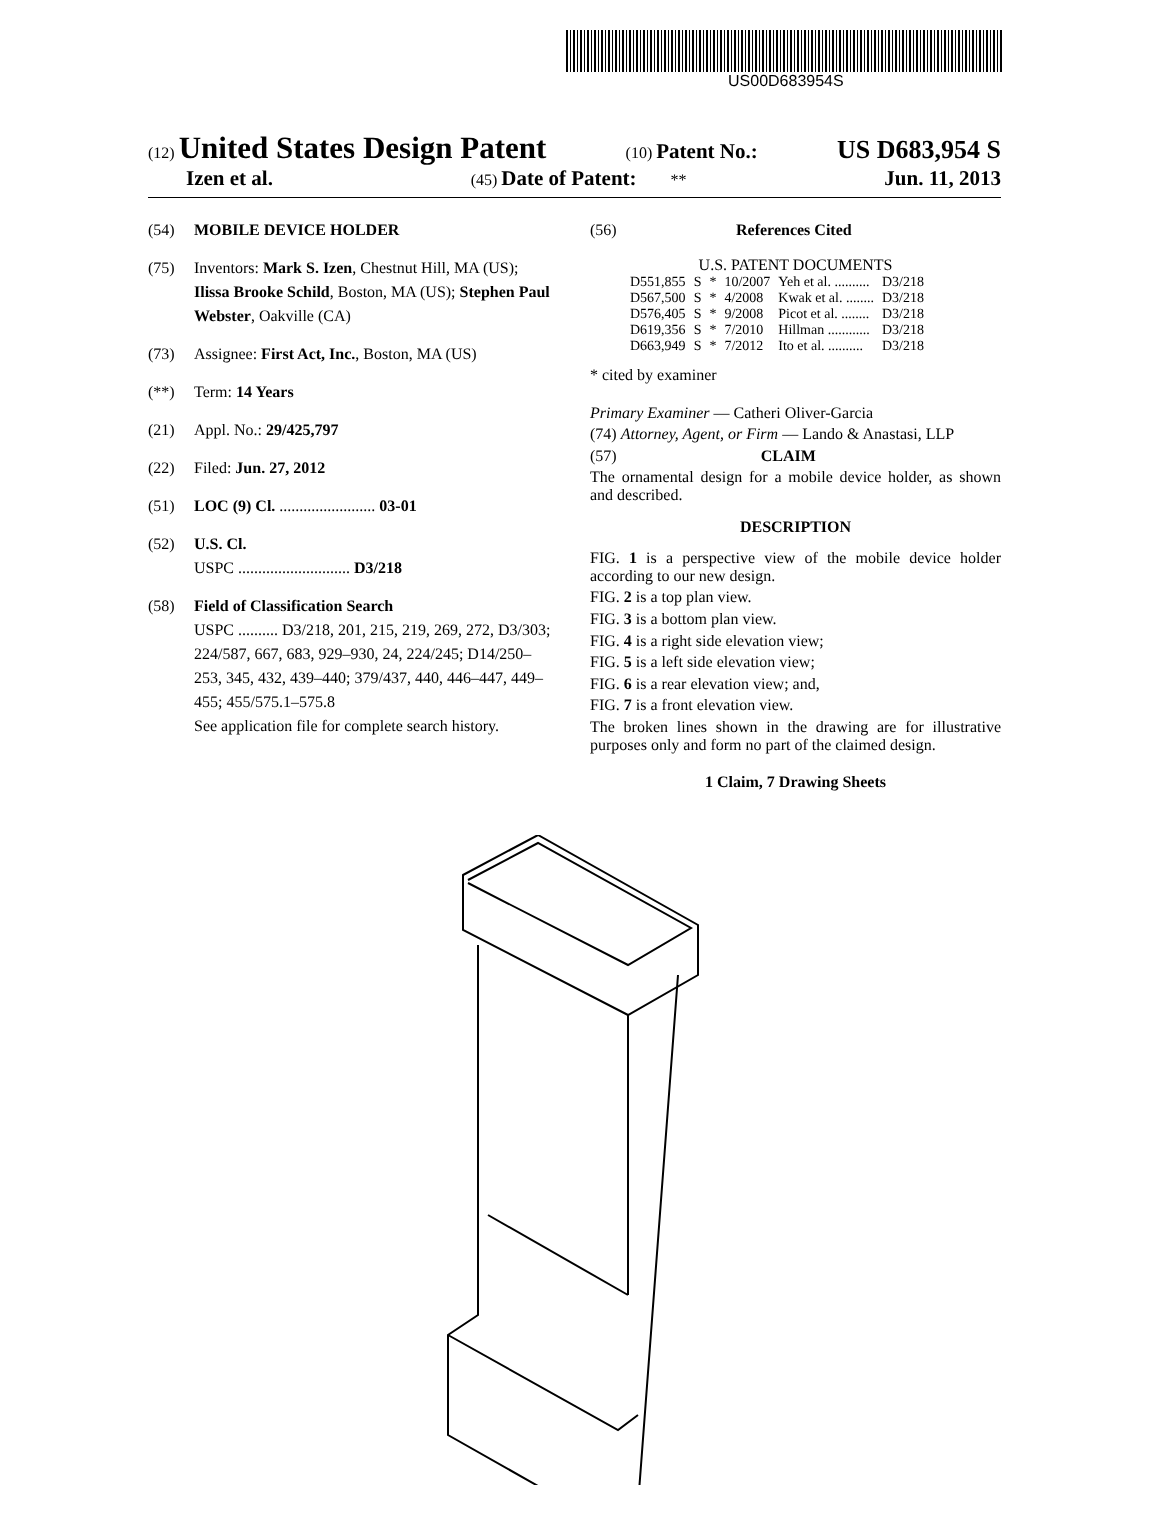US00D683954S
(12) United States Design Patent
(10) Patent No.:
US D683,954 S
Izen et al.
(45) Date of Patent: **
Jun. 11, 2013
(54) MOBILE DEVICE HOLDER
(75) Inventors: Mark S. Izen, Chestnut Hill, MA (US); Ilissa Brooke Schild, Boston, MA (US); Stephen Paul Webster, Oakville (CA)
(73) Assignee: First Act, Inc., Boston, MA (US)
(**) Term: 14 Years
(21) Appl. No.: 29/425,797
(22) Filed: Jun. 27, 2012
(51) LOC (9) Cl. ........................ 03-01
(52) U.S. Cl.
USPC ............................ D3/218
(58) Field of Classification Search
USPC .......... D3/218, 201, 215, 219, 269, 272, D3/303; 224/587, 667, 683, 929–930, 24, 224/245; D14/250–253, 345, 432, 439–440; 379/437, 440, 446–447, 449–455; 455/575.1–575.8
See application file for complete search history.
(56) References Cited
U.S. PATENT DOCUMENTS
| D551,855 | S | * | 10/2007 | Yeh et al. .......... | D3/218 |
| D567,500 | S | * | 4/2008 | Kwak et al. ........ | D3/218 |
| D576,405 | S | * | 9/2008 | Picot et al. ........ | D3/218 |
| D619,356 | S | * | 7/2010 | Hillman ............ | D3/218 |
| D663,949 | S | * | 7/2012 | Ito et al. .......... | D3/218 |
* cited by examiner
Primary Examiner — Catheri Oliver-Garcia
(74) Attorney, Agent, or Firm — Lando & Anastasi, LLP
(57) CLAIM
The ornamental design for a mobile device holder, as shown and described.
DESCRIPTION
FIG. 1 is a perspective view of the mobile device holder according to our new design.
FIG. 2 is a top plan view.
FIG. 3 is a bottom plan view.
FIG. 4 is a right side elevation view;
FIG. 5 is a left side elevation view;
FIG. 6 is a rear elevation view; and,
FIG. 7 is a front elevation view.
The broken lines shown in the drawing are for illustrative purposes only and form no part of the claimed design.
1 Claim, 7 Drawing Sheets